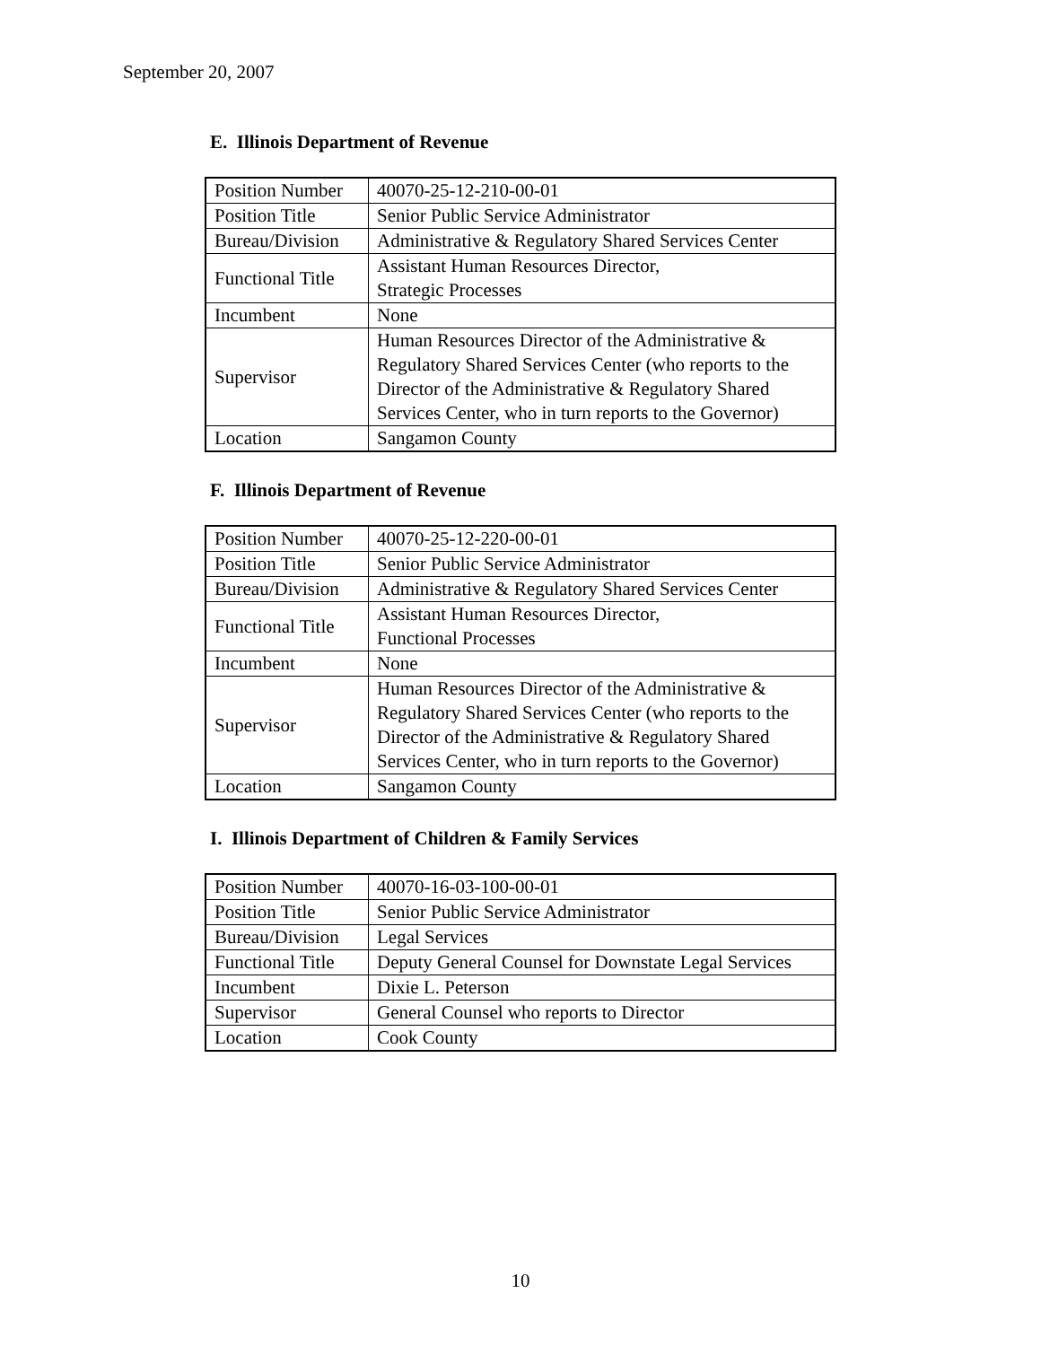September 20, 2007
E. Illinois Department of Revenue
| Position Number | 40070-25-12-210-00-01 |
| Position Title | Senior Public Service Administrator |
| Bureau/Division | Administrative & Regulatory Shared Services Center |
| Functional Title | Assistant Human Resources Director, Strategic Processes |
| Incumbent | None |
| Supervisor | Human Resources Director of the Administrative & Regulatory Shared Services Center (who reports to the Director of the Administrative & Regulatory Shared Services Center, who in turn reports to the Governor) |
| Location | Sangamon County |
F. Illinois Department of Revenue
| Position Number | 40070-25-12-220-00-01 |
| Position Title | Senior Public Service Administrator |
| Bureau/Division | Administrative & Regulatory Shared Services Center |
| Functional Title | Assistant Human Resources Director, Functional Processes |
| Incumbent | None |
| Supervisor | Human Resources Director of the Administrative & Regulatory Shared Services Center (who reports to the Director of the Administrative & Regulatory Shared Services Center, who in turn reports to the Governor) |
| Location | Sangamon County |
I. Illinois Department of Children & Family Services
| Position Number | 40070-16-03-100-00-01 |
| Position Title | Senior Public Service Administrator |
| Bureau/Division | Legal Services |
| Functional Title | Deputy General Counsel for Downstate Legal Services |
| Incumbent | Dixie L. Peterson |
| Supervisor | General Counsel who reports to Director |
| Location | Cook County |
10